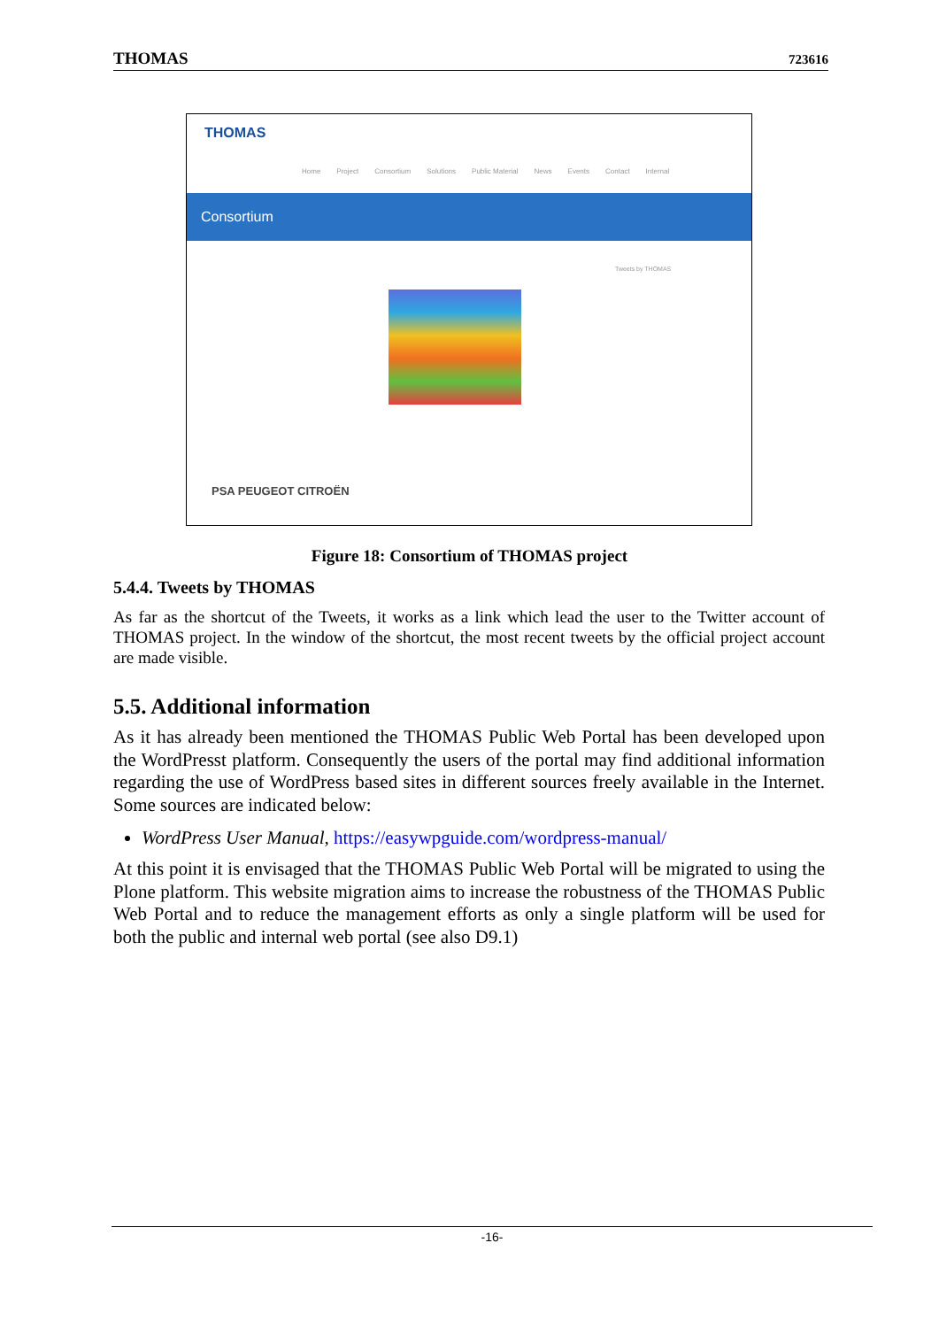THOMAS 723616
THOMAS
Home Project Consortium Solutions Public Material News Events Contact Internal
Consortium
Tweets by THOMAS
PSA PEUGEOT CITROËN
Figure 18: Consortium of THOMAS project
5.4.4. Tweets by THOMAS
As far as the shortcut of the Tweets, it works as a link which lead the user to the Twitter account of THOMAS project. In the window of the shortcut, the most recent tweets by the official project account are made visible.
5.5. Additional information
As it has already been mentioned the THOMAS Public Web Portal has been developed upon the WordPresst platform. Consequently the users of the portal may find additional information regarding the use of WordPress based sites in different sources freely available in the Internet. Some sources are indicated below:
WordPress User Manual, https://easywpguide.com/wordpress-manual/
At this point it is envisaged that the THOMAS Public Web Portal will be migrated to using the Plone platform. This website migration aims to increase the robustness of the THOMAS Public Web Portal and to reduce the management efforts as only a single platform will be used for both the public and internal web portal (see also D9.1)
-16-